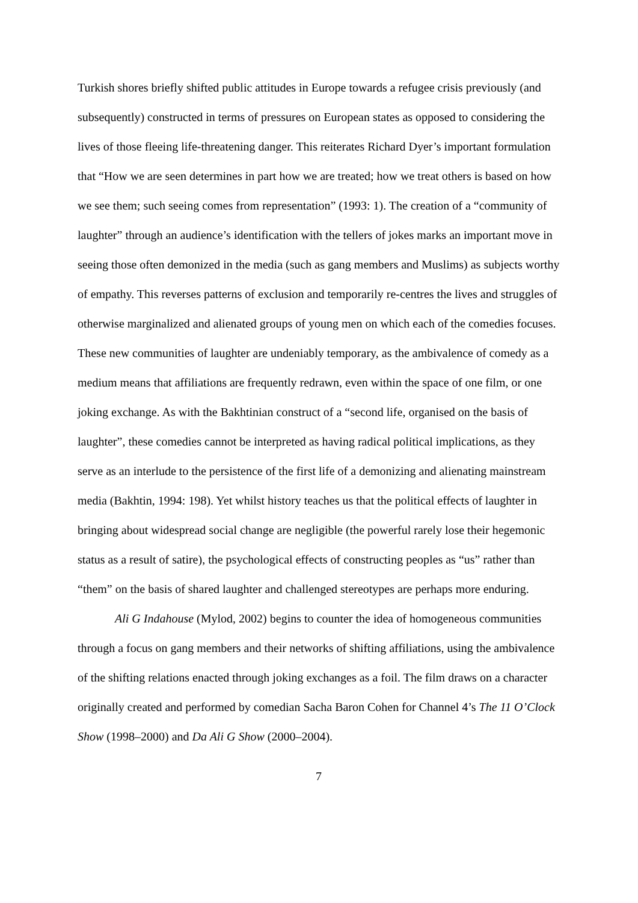Turkish shores briefly shifted public attitudes in Europe towards a refugee crisis previously (and subsequently) constructed in terms of pressures on European states as opposed to considering the lives of those fleeing life-threatening danger. This reiterates Richard Dyer’s important formulation that “How we are seen determines in part how we are treated; how we treat others is based on how we see them; such seeing comes from representation” (1993: 1). The creation of a “community of laughter” through an audience’s identification with the tellers of jokes marks an important move in seeing those often demonized in the media (such as gang members and Muslims) as subjects worthy of empathy. This reverses patterns of exclusion and temporarily re-centres the lives and struggles of otherwise marginalized and alienated groups of young men on which each of the comedies focuses. These new communities of laughter are undeniably temporary, as the ambivalence of comedy as a medium means that affiliations are frequently redrawn, even within the space of one film, or one joking exchange. As with the Bakhtinian construct of a “second life, organised on the basis of laughter”, these comedies cannot be interpreted as having radical political implications, as they serve as an interlude to the persistence of the first life of a demonizing and alienating mainstream media (Bakhtin, 1994: 198). Yet whilst history teaches us that the political effects of laughter in bringing about widespread social change are negligible (the powerful rarely lose their hegemonic status as a result of satire), the psychological effects of constructing peoples as “us” rather than “them” on the basis of shared laughter and challenged stereotypes are perhaps more enduring.
Ali G Indahouse (Mylod, 2002) begins to counter the idea of homogeneous communities through a focus on gang members and their networks of shifting affiliations, using the ambivalence of the shifting relations enacted through joking exchanges as a foil. The film draws on a character originally created and performed by comedian Sacha Baron Cohen for Channel 4’s The 11 O’Clock Show (1998–2000) and Da Ali G Show (2000–2004).
7